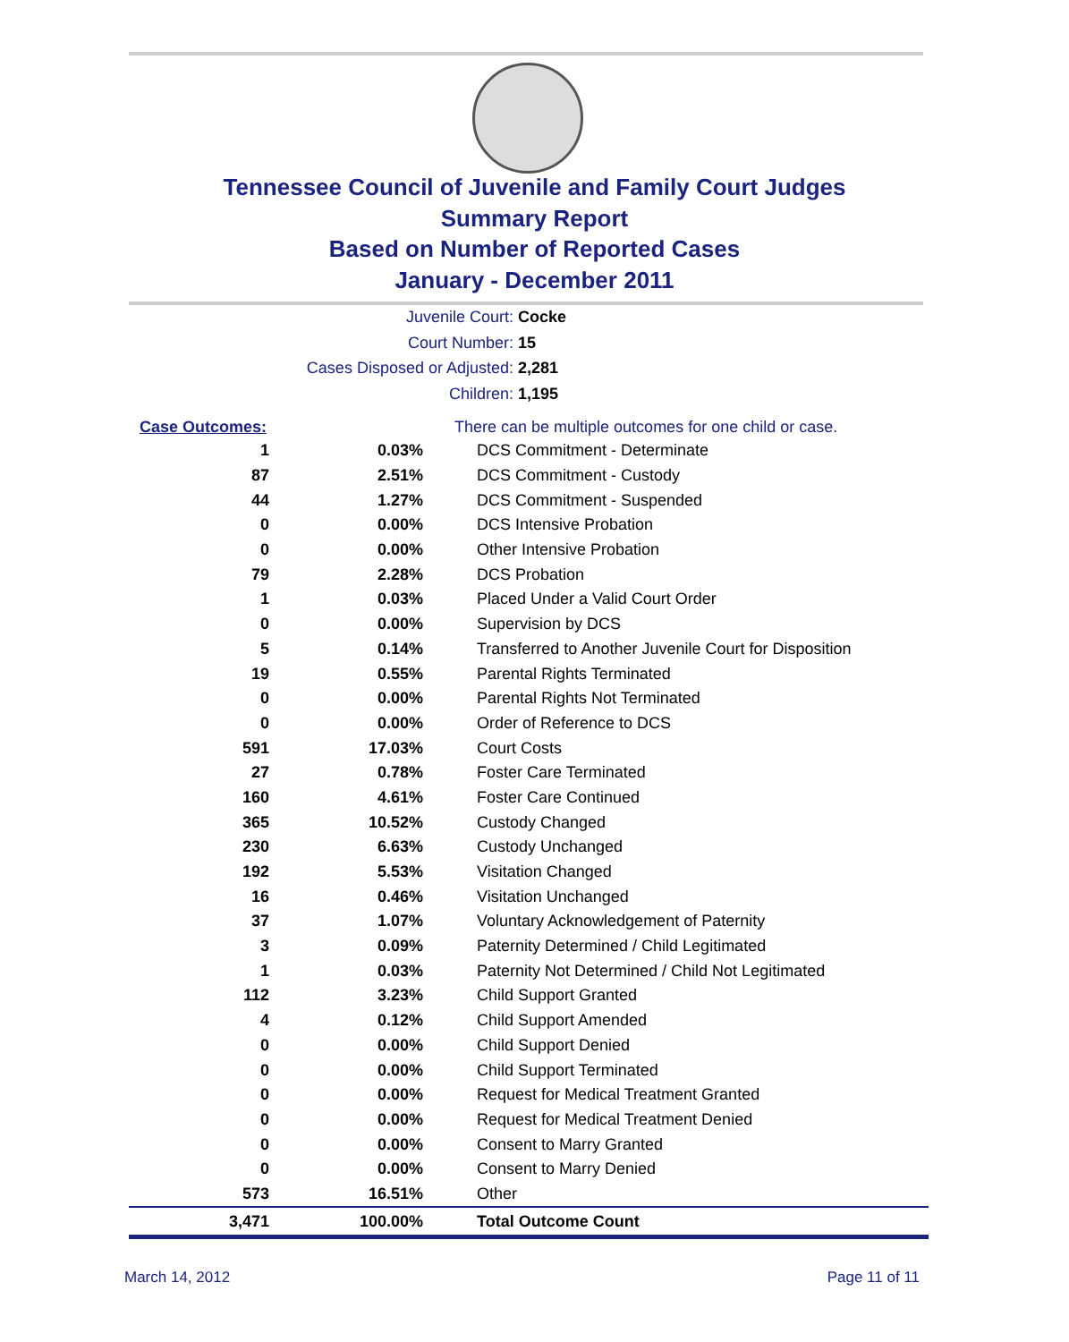Tennessee Council of Juvenile and Family Court Judges
Summary Report
Based on Number of Reported Cases
January - December 2011
Juvenile Court: Cocke
Court Number: 15
Cases Disposed or Adjusted: 2,281
Children: 1,195
| Case Outcomes: | | There can be multiple outcomes for one child or case. |
| 1 | 0.03% | DCS Commitment - Determinate |
| 87 | 2.51% | DCS Commitment - Custody |
| 44 | 1.27% | DCS Commitment - Suspended |
| 0 | 0.00% | DCS Intensive Probation |
| 0 | 0.00% | Other Intensive Probation |
| 79 | 2.28% | DCS Probation |
| 1 | 0.03% | Placed Under a Valid Court Order |
| 0 | 0.00% | Supervision by DCS |
| 5 | 0.14% | Transferred to Another Juvenile Court for Disposition |
| 19 | 0.55% | Parental Rights Terminated |
| 0 | 0.00% | Parental Rights Not Terminated |
| 0 | 0.00% | Order of Reference to DCS |
| 591 | 17.03% | Court Costs |
| 27 | 0.78% | Foster Care Terminated |
| 160 | 4.61% | Foster Care Continued |
| 365 | 10.52% | Custody Changed |
| 230 | 6.63% | Custody Unchanged |
| 192 | 5.53% | Visitation Changed |
| 16 | 0.46% | Visitation Unchanged |
| 37 | 1.07% | Voluntary Acknowledgement of Paternity |
| 3 | 0.09% | Paternity Determined / Child Legitimated |
| 1 | 0.03% | Paternity Not Determined / Child Not Legitimated |
| 112 | 3.23% | Child Support Granted |
| 4 | 0.12% | Child Support Amended |
| 0 | 0.00% | Child Support Denied |
| 0 | 0.00% | Child Support Terminated |
| 0 | 0.00% | Request for Medical Treatment Granted |
| 0 | 0.00% | Request for Medical Treatment Denied |
| 0 | 0.00% | Consent to Marry Granted |
| 0 | 0.00% | Consent to Marry Denied |
| 573 | 16.51% | Other |
| 3,471 | 100.00% | Total Outcome Count |
March 14, 2012 Page 11 of 11